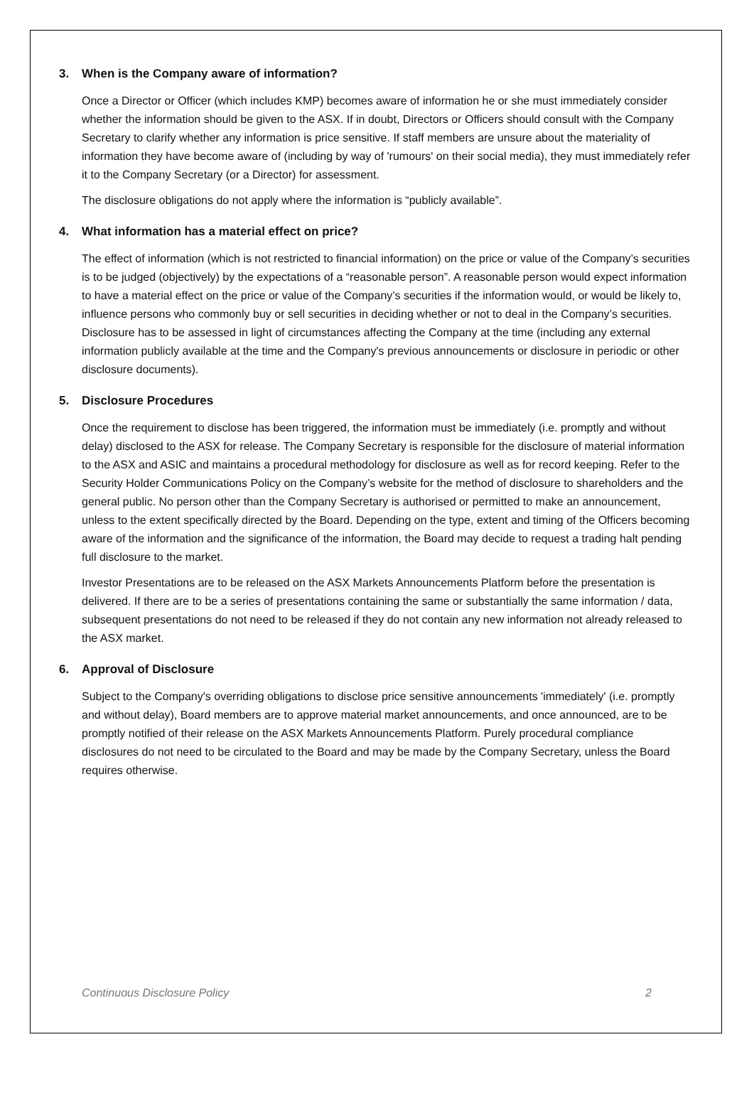3. When is the Company aware of information?
Once a Director or Officer (which includes KMP) becomes aware of information he or she must immediately consider whether the information should be given to the ASX. If in doubt, Directors or Officers should consult with the Company Secretary to clarify whether any information is price sensitive. If staff members are unsure about the materiality of information they have become aware of (including by way of 'rumours' on their social media), they must immediately refer it to the Company Secretary (or a Director) for assessment.
The disclosure obligations do not apply where the information is “publicly available”.
4. What information has a material effect on price?
The effect of information (which is not restricted to financial information) on the price or value of the Company’s securities is to be judged (objectively) by the expectations of a “reasonable person”. A reasonable person would expect information to have a material effect on the price or value of the Company’s securities if the information would, or would be likely to, influence persons who commonly buy or sell securities in deciding whether or not to deal in the Company’s securities. Disclosure has to be assessed in light of circumstances affecting the Company at the time (including any external information publicly available at the time and the Company's previous announcements or disclosure in periodic or other disclosure documents).
5. Disclosure Procedures
Once the requirement to disclose has been triggered, the information must be immediately (i.e. promptly and without delay) disclosed to the ASX for release. The Company Secretary is responsible for the disclosure of material information to the ASX and ASIC and maintains a procedural methodology for disclosure as well as for record keeping. Refer to the Security Holder Communications Policy on the Company’s website for the method of disclosure to shareholders and the general public. No person other than the Company Secretary is authorised or permitted to make an announcement, unless to the extent specifically directed by the Board. Depending on the type, extent and timing of the Officers becoming aware of the information and the significance of the information, the Board may decide to request a trading halt pending full disclosure to the market.
Investor Presentations are to be released on the ASX Markets Announcements Platform before the presentation is delivered. If there are to be a series of presentations containing the same or substantially the same information / data, subsequent presentations do not need to be released if they do not contain any new information not already released to the ASX market.
6. Approval of Disclosure
Subject to the Company's overriding obligations to disclose price sensitive announcements 'immediately' (i.e. promptly and without delay), Board members are to approve material market announcements, and once announced, are to be promptly notified of their release on the ASX Markets Announcements Platform. Purely procedural compliance disclosures do not need to be circulated to the Board and may be made by the Company Secretary, unless the Board requires otherwise.
Continuous Disclosure Policy 2